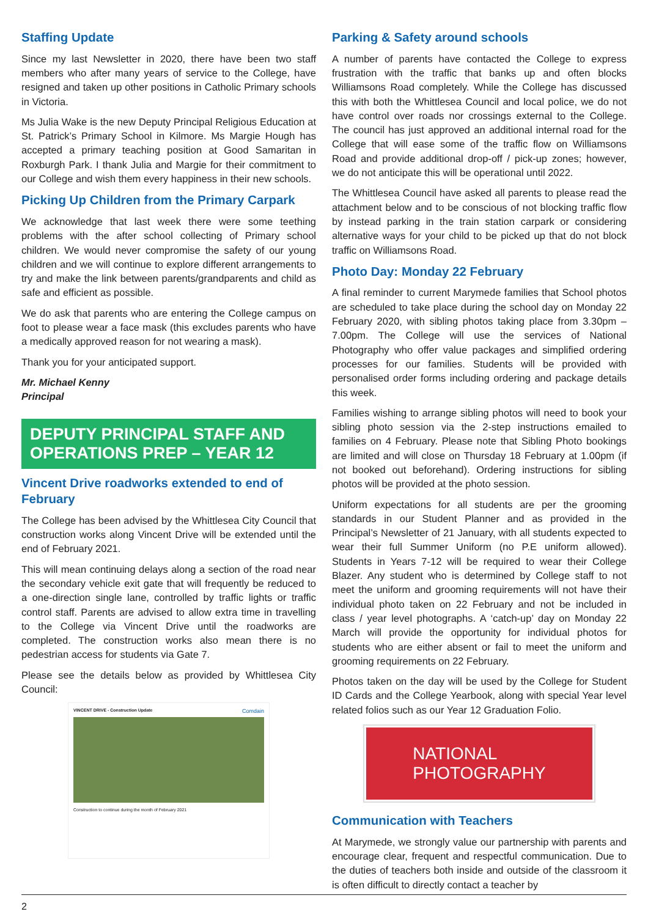Staffing Update
Since my last Newsletter in 2020, there have been two staff members who after many years of service to the College, have resigned and taken up other positions in Catholic Primary schools in Victoria.
Ms Julia Wake is the new Deputy Principal Religious Education at St. Patrick’s Primary School in Kilmore. Ms Margie Hough has accepted a primary teaching position at Good Samaritan in Roxburgh Park. I thank Julia and Margie for their commitment to our College and wish them every happiness in their new schools.
Picking Up Children from the Primary Carpark
We acknowledge that last week there were some teething problems with the after school collecting of Primary school children. We would never compromise the safety of our young children and we will continue to explore different arrangements to try and make the link between parents/grandparents and child as safe and efficient as possible.
We do ask that parents who are entering the College campus on foot to please wear a face mask (this excludes parents who have a medically approved reason for not wearing a mask).
Thank you for your anticipated support.
Mr. Michael Kenny
Principal
DEPUTY PRINCIPAL STAFF AND OPERATIONS PREP – YEAR 12
Vincent Drive roadworks extended to end of February
The College has been advised by the Whittlesea City Council that construction works along Vincent Drive will be extended until the end of February 2021.
This will mean continuing delays along a section of the road near the secondary vehicle exit gate that will frequently be reduced to a one-direction single lane, controlled by traffic lights or traffic control staff. Parents are advised to allow extra time in travelling to the College via Vincent Drive until the roadworks are completed. The construction works also mean there is no pedestrian access for students via Gate 7.
Please see the details below as provided by Whittlesea City Council:
VINCENT DRIVE - Construction Update Comdain
Construction to continue during the month of February 2021
Parking & Safety around schools
A number of parents have contacted the College to express frustration with the traffic that banks up and often blocks Williamsons Road completely. While the College has discussed this with both the Whittlesea Council and local police, we do not have control over roads nor crossings external to the College. The council has just approved an additional internal road for the College that will ease some of the traffic flow on Williamsons Road and provide additional drop-off / pick-up zones; however, we do not anticipate this will be operational until 2022.
The Whittlesea Council have asked all parents to please read the attachment below and to be conscious of not blocking traffic flow by instead parking in the train station carpark or considering alternative ways for your child to be picked up that do not block traffic on Williamsons Road.
Photo Day: Monday 22 February
A final reminder to current Marymede families that School photos are scheduled to take place during the school day on Monday 22 February 2020, with sibling photos taking place from 3.30pm – 7.00pm. The College will use the services of National Photography who offer value packages and simplified ordering processes for our families. Students will be provided with personalised order forms including ordering and package details this week.
Families wishing to arrange sibling photos will need to book your sibling photo session via the 2-step instructions emailed to families on 4 February. Please note that Sibling Photo bookings are limited and will close on Thursday 18 February at 1.00pm (if not booked out beforehand). Ordering instructions for sibling photos will be provided at the photo session.
Uniform expectations for all students are per the grooming standards in our Student Planner and as provided in the Principal’s Newsletter of 21 January, with all students expected to wear their full Summer Uniform (no P.E uniform allowed). Students in Years 7-12 will be required to wear their College Blazer. Any student who is determined by College staff to not meet the uniform and grooming requirements will not have their individual photo taken on 22 February and not be included in class / year level photographs. A ‘catch-up’ day on Monday 22 March will provide the opportunity for individual photos for students who are either absent or fail to meet the uniform and grooming requirements on 22 February.
Photos taken on the day will be used by the College for Student ID Cards and the College Yearbook, along with special Year level related folios such as our Year 12 Graduation Folio.
NATIONAL
PHOTOGRAPHY
Communication with Teachers
At Marymede, we strongly value our partnership with parents and encourage clear, frequent and respectful communication. Due to the duties of teachers both inside and outside of the classroom it is often difficult to directly contact a teacher by
2